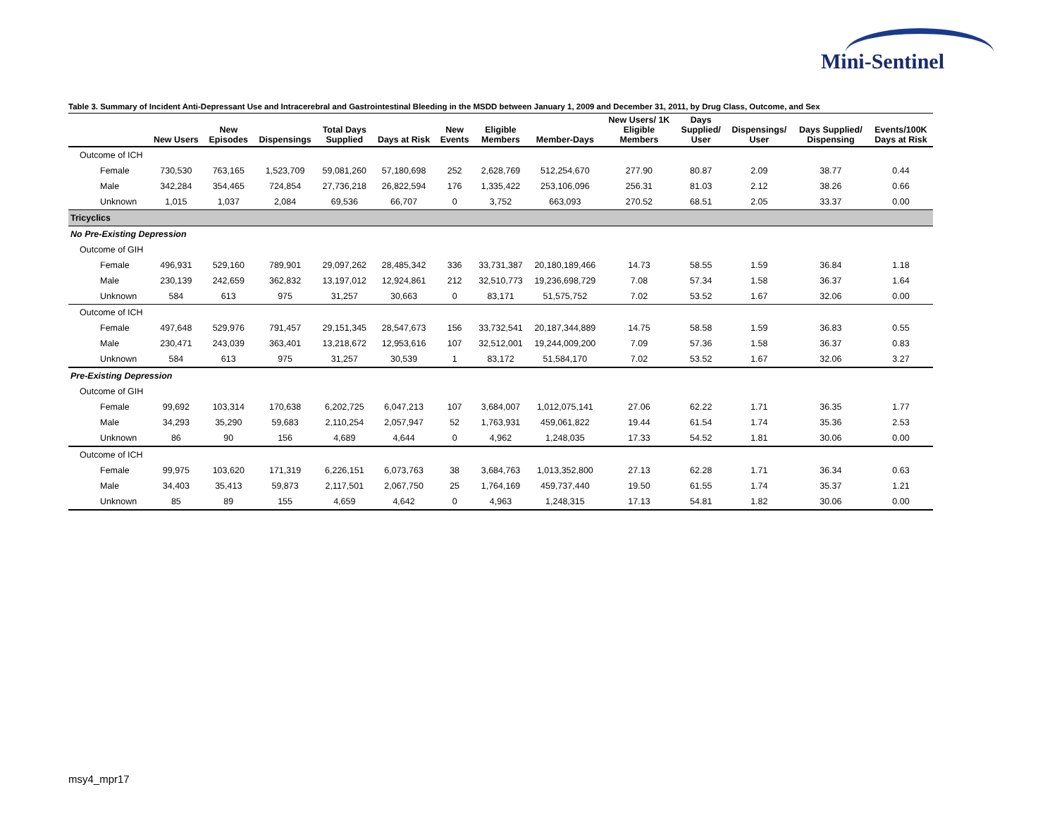Mini-Sentinel
Table 3. Summary of Incident Anti-Depressant Use and Intracerebral and Gastrointestinal Bleeding in the MSDD between January 1, 2009 and December 31, 2011, by Drug Class, Outcome, and Sex
| | New Users | New Episodes | Dispensings | Total Days Supplied | Days at Risk | New Events | Eligible Members | Member-Days | New Users/ 1K Eligible Members | Days Supplied/ User | Dispensings/ User | Days Supplied/ Dispensing | Events/100K Days at Risk |
| --- | --- | --- | --- | --- | --- | --- | --- | --- | --- | --- | --- | --- | --- |
| Outcome of ICH | | | | | | | | | | | | | |
| Female | 730,530 | 763,165 | 1,523,709 | 59,081,260 | 57,180,698 | 252 | 2,628,769 | 512,254,670 | 277.90 | 80.87 | 2.09 | 38.77 | 0.44 |
| Male | 342,284 | 354,465 | 724,854 | 27,736,218 | 26,822,594 | 176 | 1,335,422 | 253,106,096 | 256.31 | 81.03 | 2.12 | 38.26 | 0.66 |
| Unknown | 1,015 | 1,037 | 2,084 | 69,536 | 66,707 | 0 | 3,752 | 663,093 | 270.52 | 68.51 | 2.05 | 33.37 | 0.00 |
| Tricyclics | | | | | | | | | | | | | |
| No Pre-Existing Depression | | | | | | | | | | | | | |
| Outcome of GIH | | | | | | | | | | | | | |
| Female | 496,931 | 529,160 | 789,901 | 29,097,262 | 28,485,342 | 336 | 33,731,387 | 20,180,189,466 | 14.73 | 58.55 | 1.59 | 36.84 | 1.18 |
| Male | 230,139 | 242,659 | 362,832 | 13,197,012 | 12,924,861 | 212 | 32,510,773 | 19,236,698,729 | 7.08 | 57.34 | 1.58 | 36.37 | 1.64 |
| Unknown | 584 | 613 | 975 | 31,257 | 30,663 | 0 | 83,171 | 51,575,752 | 7.02 | 53.52 | 1.67 | 32.06 | 0.00 |
| Outcome of ICH | | | | | | | | | | | | | |
| Female | 497,648 | 529,976 | 791,457 | 29,151,345 | 28,547,673 | 156 | 33,732,541 | 20,187,344,889 | 14.75 | 58.58 | 1.59 | 36.83 | 0.55 |
| Male | 230,471 | 243,039 | 363,401 | 13,218,672 | 12,953,616 | 107 | 32,512,001 | 19,244,009,200 | 7.09 | 57.36 | 1.58 | 36.37 | 0.83 |
| Unknown | 584 | 613 | 975 | 31,257 | 30,539 | 1 | 83,172 | 51,584,170 | 7.02 | 53.52 | 1.67 | 32.06 | 3.27 |
| Pre-Existing Depression | | | | | | | | | | | | | |
| Outcome of GIH | | | | | | | | | | | | | |
| Female | 99,692 | 103,314 | 170,638 | 6,202,725 | 6,047,213 | 107 | 3,684,007 | 1,012,075,141 | 27.06 | 62.22 | 1.71 | 36.35 | 1.77 |
| Male | 34,293 | 35,290 | 59,683 | 2,110,254 | 2,057,947 | 52 | 1,763,931 | 459,061,822 | 19.44 | 61.54 | 1.74 | 35.36 | 2.53 |
| Unknown | 86 | 90 | 156 | 4,689 | 4,644 | 0 | 4,962 | 1,248,035 | 17.33 | 54.52 | 1.81 | 30.06 | 0.00 |
| Outcome of ICH | | | | | | | | | | | | | |
| Female | 99,975 | 103,620 | 171,319 | 6,226,151 | 6,073,763 | 38 | 3,684,763 | 1,013,352,800 | 27.13 | 62.28 | 1.71 | 36.34 | 0.63 |
| Male | 34,403 | 35,413 | 59,873 | 2,117,501 | 2,067,750 | 25 | 1,764,169 | 459,737,440 | 19.50 | 61.55 | 1.74 | 35.37 | 1.21 |
| Unknown | 85 | 89 | 155 | 4,659 | 4,642 | 0 | 4,963 | 1,248,315 | 17.13 | 54.81 | 1.82 | 30.06 | 0.00 |
msy4_mpr17